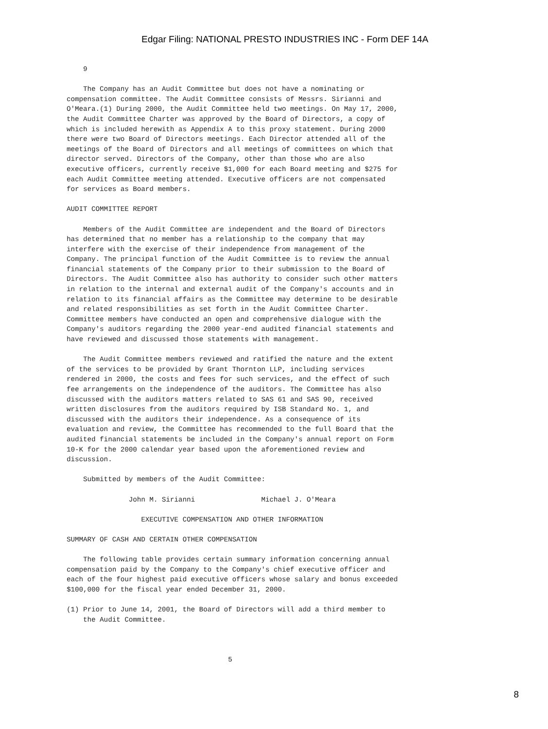Edgar Filing: NATIONAL PRESTO INDUSTRIES INC - Form DEF 14A
    9

    The Company has an Audit Committee but does not have a nominating or
compensation committee. The Audit Committee consists of Messrs. Sirianni and
O'Meara.(1) During 2000, the Audit Committee held two meetings. On May 17, 2000,
the Audit Committee Charter was approved by the Board of Directors, a copy of
which is included herewith as Appendix A to this proxy statement. During 2000
there were two Board of Directors meetings. Each Director attended all of the
meetings of the Board of Directors and all meetings of committees on which that
director served. Directors of the Company, other than those who are also
executive officers, currently receive $1,000 for each Board meeting and $275 for
each Audit Committee meeting attended. Executive officers are not compensated
for services as Board members.

AUDIT COMMITTEE REPORT

    Members of the Audit Committee are independent and the Board of Directors
has determined that no member has a relationship to the company that may
interfere with the exercise of their independence from management of the
Company. The principal function of the Audit Committee is to review the annual
financial statements of the Company prior to their submission to the Board of
Directors. The Audit Committee also has authority to consider such other matters
in relation to the internal and external audit of the Company's accounts and in
relation to its financial affairs as the Committee may determine to be desirable
and related responsibilities as set forth in the Audit Committee Charter.
Committee members have conducted an open and comprehensive dialogue with the
Company's auditors regarding the 2000 year-end audited financial statements and
have reviewed and discussed those statements with management.

    The Audit Committee members reviewed and ratified the nature and the extent
of the services to be provided by Grant Thornton LLP, including services
rendered in 2000, the costs and fees for such services, and the effect of such
fee arrangements on the independence of the auditors. The Committee has also
discussed with the auditors matters related to SAS 61 and SAS 90, received
written disclosures from the auditors required by ISB Standard No. 1, and
discussed with the auditors their independence. As a consequence of its
evaluation and review, the Committee has recommended to the full Board that the
audited financial statements be included in the Company's annual report on Form
10-K for the 2000 calendar year based upon the aforementioned review and
discussion.

    Submitted by members of the Audit Committee:

               John M. Sirianni                Michael J. O'Meara

                  EXECUTIVE COMPENSATION AND OTHER INFORMATION

SUMMARY OF CASH AND CERTAIN OTHER COMPENSATION

    The following table provides certain summary information concerning annual
compensation paid by the Company to the Company's chief executive officer and
each of the four highest paid executive officers whose salary and bonus exceeded
$100,000 for the fiscal year ended December 31, 2000.

(1) Prior to June 14, 2001, the Board of Directors will add a third member to
    the Audit Committee.



                                       5
8